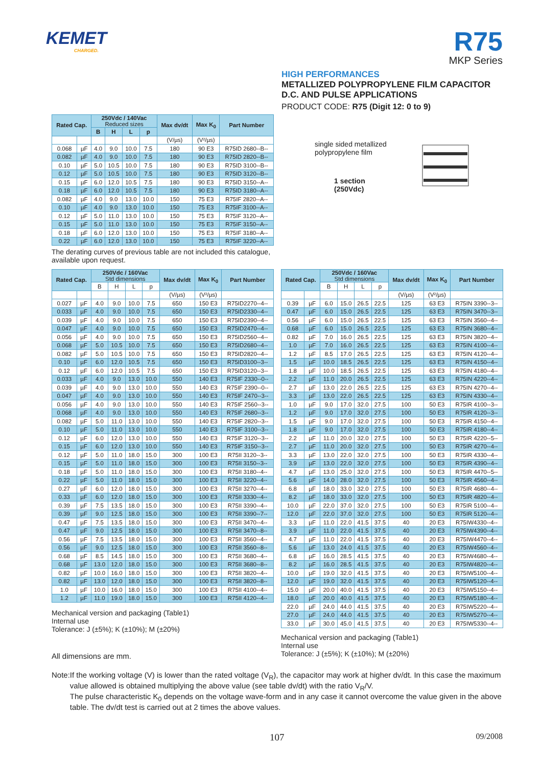KEMET
CHARGED.
R75
MKP Series
HIGH PERFORMANCES
METALLIZED POLYPROPYLENE FILM CAPACITOR
D.C. AND PULSE APPLICATIONS
PRODUCT CODE: R75 (Digit 12: 0 to 9)
| Rated Cap. | | 250Vdc / 140Vac Reduced sizes | | | | Max dv/dt | Max K<sub>0</sub> | Part Number |
| --- | --- | --- | --- | --- | --- | --- | --- | --- |
| | | B | H | L | p | | | |
| | | | | | | (V/µs) | (V²/µs) | |
| 0.068 | µF | 4.0 | 9.0 | 10.0 | 7.5 | 180 | 90 E3 | R75ID 2680--B-- |
| 0.082 | µF | 4.0 | 9.0 | 10.0 | 7.5 | 180 | 90 E3 | R75ID 2820--B-- |
| 0.10 | µF | 5.0 | 10.5 | 10.0 | 7.5 | 180 | 90 E3 | R75ID 3100--B-- |
| 0.12 | µF | 5.0 | 10.5 | 10.0 | 7.5 | 180 | 90 E3 | R75ID 3120--B-- |
| 0.15 | µF | 6.0 | 12.0 | 10.5 | 7.5 | 180 | 90 E3 | R75ID 3150--A-- |
| 0.18 | µF | 6.0 | 12.0 | 10.5 | 7.5 | 180 | 90 E3 | R75ID 3180--A-- |
| 0.082 | µF | 4.0 | 9.0 | 13.0 | 10.0 | 150 | 75 E3 | R75IF 2820--A-- |
| 0.10 | µF | 4.0 | 9.0 | 13.0 | 10.0 | 150 | 75 E3 | R75IF 3100--A-- |
| 0.12 | µF | 5.0 | 11.0 | 13.0 | 10.0 | 150 | 75 E3 | R75IF 3120--A-- |
| 0.15 | µF | 5.0 | 11.0 | 13.0 | 10.0 | 150 | 75 E3 | R75IF 3150--A-- |
| 0.18 | µF | 6.0 | 12.0 | 13.0 | 10.0 | 150 | 75 E3 | R75IF 3180--A-- |
| 0.22 | µF | 6.0 | 12.0 | 13.0 | 10.0 | 150 | 75 E3 | R75IF 3220--A-- |
The derating curves of previous table are not included this catalogue, available upon request.
single sided metallized
polypropylene film
1 section
(250Vdc)
| Rated Cap. | | 250Vdc / 160Vac Std dimensions | | | | Max dv/dt | Max K<sub>0</sub> | Part Number |
| --- | --- | --- | --- | --- | --- | --- | --- | --- |
| | | B | H | L | p | | | |
| | | | | | | (V/µs) | (V²/µs) | |
| 0.027 | µF | 4.0 | 9.0 | 10.0 | 7.5 | 650 | 150 E3 | R75ID2270--4-- |
| 0.033 | µF | 4.0 | 9.0 | 10.0 | 7.5 | 650 | 150 E3 | R75ID2330--4-- |
| 0.039 | µF | 4.0 | 9.0 | 10.0 | 7.5 | 650 | 150 E3 | R75ID2390--4-- |
| 0.047 | µF | 4.0 | 9.0 | 10.0 | 7.5 | 650 | 150 E3 | R75ID2470--4-- |
| 0.056 | µF | 4.0 | 9.0 | 10.0 | 7.5 | 650 | 150 E3 | R75ID2560--4-- |
| 0.068 | µF | 5.0 | 10.5 | 10.0 | 7.5 | 650 | 150 E3 | R75ID2680--4-- |
| 0.082 | µF | 5.0 | 10.5 | 10.0 | 7.5 | 650 | 150 E3 | R75ID2820--4-- |
| 0.10 | µF | 6.0 | 12.0 | 10.5 | 7.5 | 650 | 150 E3 | R75ID3100--3-- |
| 0.12 | µF | 6.0 | 12.0 | 10.5 | 7.5 | 650 | 150 E3 | R75ID3120--3-- |
| 0.033 | µF | 4.0 | 9.0 | 13.0 | 10.0 | 550 | 140 E3 | R75IF 2330--0-- |
| 0.039 | µF | 4.0 | 9.0 | 13.0 | 10.0 | 550 | 140 E3 | R75IF 2390--0-- |
| 0.047 | µF | 4.0 | 9.0 | 13.0 | 10.0 | 550 | 140 E3 | R75IF 2470--3-- |
| 0.056 | µF | 4.0 | 9.0 | 13.0 | 10.0 | 550 | 140 E3 | R75IF 2560--3-- |
| 0.068 | µF | 4.0 | 9.0 | 13.0 | 10.0 | 550 | 140 E3 | R75IF 2680--3-- |
| 0.082 | µF | 5.0 | 11.0 | 13.0 | 10.0 | 550 | 140 E3 | R75IF 2820--3-- |
| 0.10 | µF | 5.0 | 11.0 | 13.0 | 10.0 | 550 | 140 E3 | R75IF 3100--3-- |
| 0.12 | µF | 6.0 | 12.0 | 13.0 | 10.0 | 550 | 140 E3 | R75IF 3120--3-- |
| 0.15 | µF | 6.0 | 12.0 | 13.0 | 10.0 | 550 | 140 E3 | R75IF 3150--3-- |
| 0.12 | µF | 5.0 | 11.0 | 18.0 | 15.0 | 300 | 100 E3 | R75II 3120--3-- |
| 0.15 | µF | 5.0 | 11.0 | 18.0 | 15.0 | 300 | 100 E3 | R75II 3150--3-- |
| 0.18 | µF | 5.0 | 11.0 | 18.0 | 15.0 | 300 | 100 E3 | R75II 3180--4-- |
| 0.22 | µF | 5.0 | 11.0 | 18.0 | 15.0 | 300 | 100 E3 | R75II 3220--4-- |
| 0.27 | µF | 6.0 | 12.0 | 18.0 | 15.0 | 300 | 100 E3 | R75II 3270--4-- |
| 0.33 | µF | 6.0 | 12.0 | 18.0 | 15.0 | 300 | 100 E3 | R75II 3330--4-- |
| 0.39 | µF | 7.5 | 13.5 | 18.0 | 15.0 | 300 | 100 E3 | R75II 3390--4-- |
| 0.39 | µF | 9.0 | 12.5 | 18.0 | 15.0 | 300 | 100 E3 | R75II 3390--7-- |
| 0.47 | µF | 7.5 | 13.5 | 18.0 | 15.0 | 300 | 100 E3 | R75II 3470--4-- |
| 0.47 | µF | 9.0 | 12.5 | 18.0 | 15.0 | 300 | 100 E3 | R75II 3470--8-- |
| 0.56 | µF | 7.5 | 13.5 | 18.0 | 15.0 | 300 | 100 E3 | R75II 3560--4-- |
| 0.56 | µF | 9.0 | 12.5 | 18.0 | 15.0 | 300 | 100 E3 | R75II 3560--8-- |
| 0.68 | µF | 8.5 | 14.5 | 18.0 | 15.0 | 300 | 100 E3 | R75II 3680--4-- |
| 0.68 | µF | 13.0 | 12.0 | 18.0 | 15.0 | 300 | 100 E3 | R75II 3680--8-- |
| 0.82 | µF | 10.0 | 16.0 | 18.0 | 15.0 | 300 | 100 E3 | R75II 3820--4-- |
| 0.82 | µF | 13.0 | 12.0 | 18.0 | 15.0 | 300 | 100 E3 | R75II 3820--8-- |
| 1.0 | µF | 10.0 | 16.0 | 18.0 | 15.0 | 300 | 100 E3 | R75II 4100--4-- |
| 1.2 | µF | 11.0 | 19.0 | 18.0 | 15.0 | 300 | 100 E3 | R75II 4120--4-- |
Mechanical version and packaging (Table1)
Internal use
Tolerance: J (±5%); K (±10%); M (±20%)
All dimensions are mm.
| Rated Cap. | | 250Vdc / 160Vac Std dimensions | | | | Max dv/dt | Max K<sub>0</sub> | Part Number |
| --- | --- | --- | --- | --- | --- | --- | --- | --- |
| | | B | H | L | p | | | |
| | | | | | | (V/µs) | (V²/µs) | |
| 0.39 | µF | 6.0 | 15.0 | 26.5 | 22.5 | 125 | 63 E3 | R75IN 3390--3-- |
| 0.47 | µF | 6.0 | 15.0 | 26.5 | 22.5 | 125 | 63 E3 | R75IN 3470--3-- |
| 0.56 | µF | 6.0 | 15.0 | 26.5 | 22.5 | 125 | 63 E3 | R75IN 3560--4-- |
| 0.68 | µF | 6.0 | 15.0 | 26.5 | 22.5 | 125 | 63 E3 | R75IN 3680--4-- |
| 0.82 | µF | 7.0 | 16.0 | 26.5 | 22.5 | 125 | 63 E3 | R75IN 3820--4-- |
| 1.0 | µF | 7.0 | 16.0 | 26.5 | 22.5 | 125 | 63 E3 | R75IN 4100--4-- |
| 1.2 | µF | 8.5 | 17.0 | 26.5 | 22.5 | 125 | 63 E3 | R75IN 4120--4-- |
| 1.5 | µF | 10.0 | 18.5 | 26.5 | 22.5 | 125 | 63 E3 | R75IN 4150--4-- |
| 1.8 | µF | 10.0 | 18.5 | 26.5 | 22.5 | 125 | 63 E3 | R75IN 4180--4-- |
| 2.2 | µF | 11.0 | 20.0 | 26.5 | 22.5 | 125 | 63 E3 | R75IN 4220--4-- |
| 2.7 | µF | 13.0 | 22.0 | 26.5 | 22.5 | 125 | 63 E3 | R75IN 4270--4-- |
| 3.3 | µF | 13.0 | 22.0 | 26.5 | 22.5 | 125 | 63 E3 | R75IN 4330--4-- |
| 1.0 | µF | 9.0 | 17.0 | 32.0 | 27.5 | 100 | 50 E3 | R75IR 4100--3-- |
| 1.2 | µF | 9.0 | 17.0 | 32.0 | 27.5 | 100 | 50 E3 | R75IR 4120--3-- |
| 1.5 | µF | 9.0 | 17.0 | 32.0 | 27.5 | 100 | 50 E3 | R75IR 4150--4-- |
| 1.8 | µF | 9.0 | 17.0 | 32.0 | 27.5 | 100 | 50 E3 | R75IR 4180--4-- |
| 2.2 | µF | 11.0 | 20.0 | 32.0 | 27.5 | 100 | 50 E3 | R75IR 4220--5-- |
| 2.7 | µF | 11.0 | 20.0 | 32.0 | 27.5 | 100 | 50 E3 | R75IR 4270--4-- |
| 3.3 | µF | 13.0 | 22.0 | 32.0 | 27.5 | 100 | 50 E3 | R75IR 4330--4-- |
| 3.9 | µF | 13.0 | 22.0 | 32.0 | 27.5 | 100 | 50 E3 | R75IR 4390--4-- |
| 4.7 | µF | 13.0 | 25.0 | 32.0 | 27.5 | 100 | 50 E3 | R75IR 4470--5-- |
| 5.6 | µF | 14.0 | 28.0 | 32.0 | 27.5 | 100 | 50 E3 | R75IR 4560--4-- |
| 6.8 | µF | 18.0 | 33.0 | 32.0 | 27.5 | 100 | 50 E3 | R75IR 4680--4-- |
| 8.2 | µF | 18.0 | 33.0 | 32.0 | 27.5 | 100 | 50 E3 | R75IR 4820--4-- |
| 10.0 | µF | 22.0 | 37.0 | 32.0 | 27.5 | 100 | 50 E3 | R75IR 5100--4-- |
| 12.0 | µF | 22.0 | 37.0 | 32.0 | 27.5 | 100 | 50 E3 | R75IR 5120--4-- |
| 3.3 | µF | 11.0 | 22.0 | 41.5 | 37.5 | 40 | 20 E3 | R75IW4330--4-- |
| 3.9 | µF | 11.0 | 22.0 | 41.5 | 37.5 | 40 | 20 E3 | R75IW4390--4-- |
| 4.7 | µF | 11.0 | 22.0 | 41.5 | 37.5 | 40 | 20 E3 | R75IW4470--4-- |
| 5.6 | µF | 13.0 | 24.0 | 41.5 | 37.5 | 40 | 20 E3 | R75IW4560--4-- |
| 6.8 | µF | 16.0 | 28.5 | 41.5 | 37.5 | 40 | 20 E3 | R75IW4680--4-- |
| 8.2 | µF | 16.0 | 28.5 | 41.5 | 37.5 | 40 | 20 E3 | R75IW4820--4-- |
| 10.0 | µF | 19.0 | 32.0 | 41.5 | 37.5 | 40 | 20 E3 | R75IW5100--4-- |
| 12.0 | µF | 19.0 | 32.0 | 41.5 | 37.5 | 40 | 20 E3 | R75IW5120--4-- |
| 15.0 | µF | 20.0 | 40.0 | 41.5 | 37.5 | 40 | 20 E3 | R75IW5150--4-- |
| 18.0 | µF | 20.0 | 40.0 | 41.5 | 37.5 | 40 | 20 E3 | R75IW5180--4-- |
| 22.0 | µF | 24.0 | 44.0 | 41.5 | 37.5 | 40 | 20 E3 | R75IW5220--4-- |
| 27.0 | µF | 24.0 | 44.0 | 41.5 | 37.5 | 40 | 20 E3 | R75IW5270--4-- |
| 33.0 | µF | 30.0 | 45.0 | 41.5 | 37.5 | 40 | 20 E3 | R75IW5330--4-- |
Mechanical version and packaging (Table1)
Internal use
Tolerance: J (±5%); K (±10%); M (±20%)
Note: If the working voltage (V) is lower than the rated voltage (V<sub>R</sub>), the capacitor may work at higher dv/dt. In this case the maximum value allowed is obtained multiplying the above value (see table dv/dt) with the ratio V<sub>R</sub>/V.
The pulse characteristic K<sub>0</sub> depends on the voltage wave-form and in any case it cannot overcome the value given in the above table. The dv/dt test is carried out at 2 times the above values.
107 09/2008